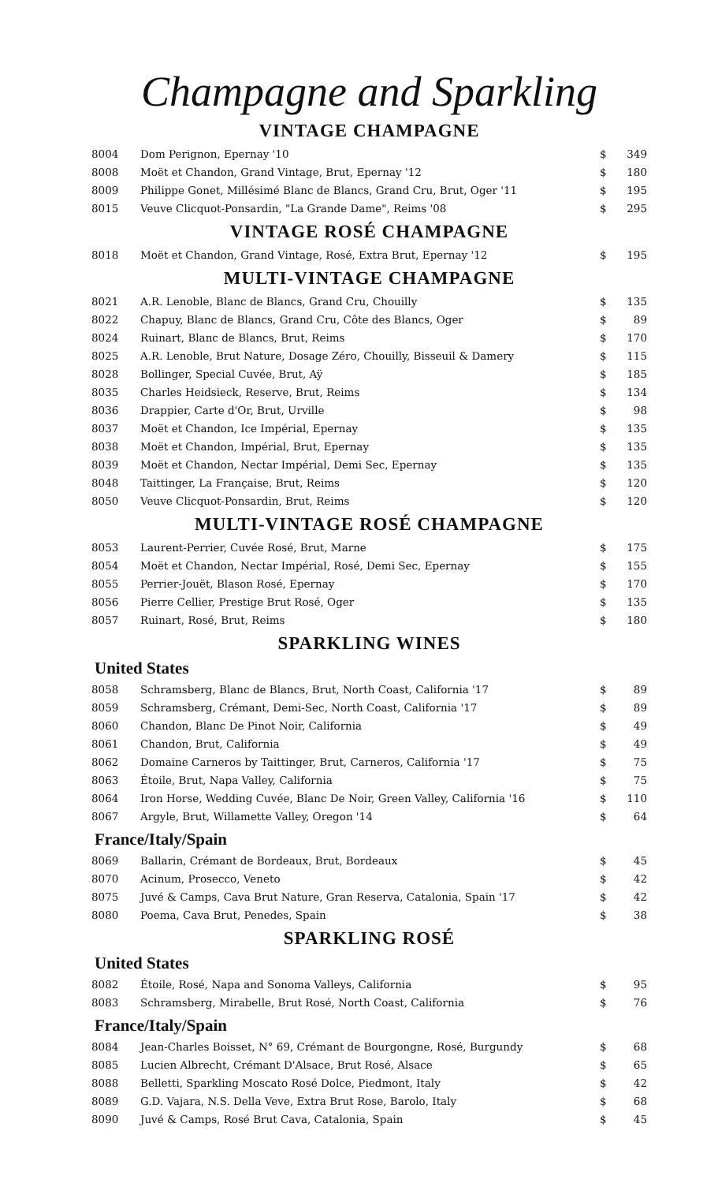Champagne and Sparkling
VINTAGE CHAMPAGNE
| 8004 | Dom Perignon, Epernay '10 | $ | 349 |
| 8008 | Moët et Chandon, Grand Vintage, Brut, Epernay '12 | $ | 180 |
| 8009 | Philippe Gonet, Millésimé Blanc de Blancs, Grand Cru, Brut, Oger '11 | $ | 195 |
| 8015 | Veuve Clicquot-Ponsardin, "La Grande Dame", Reims '08 | $ | 295 |
VINTAGE ROSÉ CHAMPAGNE
| 8018 | Moët et Chandon, Grand Vintage, Rosé, Extra Brut, Epernay '12 | $ | 195 |
MULTI-VINTAGE CHAMPAGNE
| 8021 | A.R. Lenoble, Blanc de Blancs, Grand Cru, Chouilly | $ | 135 |
| 8022 | Chapuy, Blanc de Blancs, Grand Cru, Côte des Blancs, Oger | $ | 89 |
| 8024 | Ruinart, Blanc de Blancs, Brut, Reims | $ | 170 |
| 8025 | A.R. Lenoble, Brut Nature, Dosage Zéro, Chouilly, Bisseuil & Damery | $ | 115 |
| 8028 | Bollinger, Special Cuvée, Brut, Aÿ | $ | 185 |
| 8035 | Charles Heidsieck, Reserve, Brut, Reims | $ | 134 |
| 8036 | Drappier, Carte d'Or, Brut, Urville | $ | 98 |
| 8037 | Moët et Chandon, Ice Impérial, Epernay | $ | 135 |
| 8038 | Moët et Chandon, Impérial, Brut, Epernay | $ | 135 |
| 8039 | Moët et Chandon, Nectar Impérial, Demi Sec, Epernay | $ | 135 |
| 8048 | Taittinger, La Française, Brut, Reims | $ | 120 |
| 8050 | Veuve Clicquot-Ponsardin, Brut, Reims | $ | 120 |
MULTI-VINTAGE ROSÉ CHAMPAGNE
| 8053 | Laurent-Perrier, Cuvée Rosé, Brut, Marne | $ | 175 |
| 8054 | Moët et Chandon, Nectar Impérial, Rosé, Demi Sec, Epernay | $ | 155 |
| 8055 | Perrier-Jouët, Blason Rosé, Epernay | $ | 170 |
| 8056 | Pierre Cellier, Prestige Brut Rosé, Oger | $ | 135 |
| 8057 | Ruinart, Rosé, Brut, Reims | $ | 180 |
SPARKLING WINES
United States
| 8058 | Schramsberg, Blanc de Blancs, Brut, North Coast, California '17 | $ | 89 |
| 8059 | Schramsberg, Crémant, Demi-Sec, North Coast, California '17 | $ | 89 |
| 8060 | Chandon, Blanc De Pinot Noir, California | $ | 49 |
| 8061 | Chandon, Brut, California | $ | 49 |
| 8062 | Domaine Carneros by Taittinger, Brut, Carneros, California '17 | $ | 75 |
| 8063 | Étoile, Brut, Napa Valley, California | $ | 75 |
| 8064 | Iron Horse, Wedding Cuvée, Blanc De Noir, Green Valley, California '16 | $ | 110 |
| 8067 | Argyle, Brut, Willamette Valley, Oregon '14 | $ | 64 |
France/Italy/Spain
| 8069 | Ballarin, Crémant de Bordeaux, Brut, Bordeaux | $ | 45 |
| 8070 | Acinum, Prosecco, Veneto | $ | 42 |
| 8075 | Juvé & Camps, Cava Brut Nature, Gran Reserva, Catalonia, Spain '17 | $ | 42 |
| 8080 | Poema, Cava Brut, Penedes, Spain | $ | 38 |
SPARKLING ROSÉ
United States
| 8082 | Étoile, Rosé, Napa and Sonoma Valleys, California | $ | 95 |
| 8083 | Schramsberg, Mirabelle, Brut Rosé, North Coast, California | $ | 76 |
France/Italy/Spain
| 8084 | Jean-Charles Boisset, N° 69, Crémant de Bourgongne, Rosé, Burgundy | $ | 68 |
| 8085 | Lucien Albrecht, Crémant D'Alsace, Brut Rosé, Alsace | $ | 65 |
| 8088 | Belletti, Sparkling Moscato Rosé Dolce, Piedmont, Italy | $ | 42 |
| 8089 | G.D. Vajara, N.S. Della Veve, Extra Brut Rose, Barolo, Italy | $ | 68 |
| 8090 | Juvé & Camps, Rosé Brut Cava, Catalonia, Spain | $ | 45 |